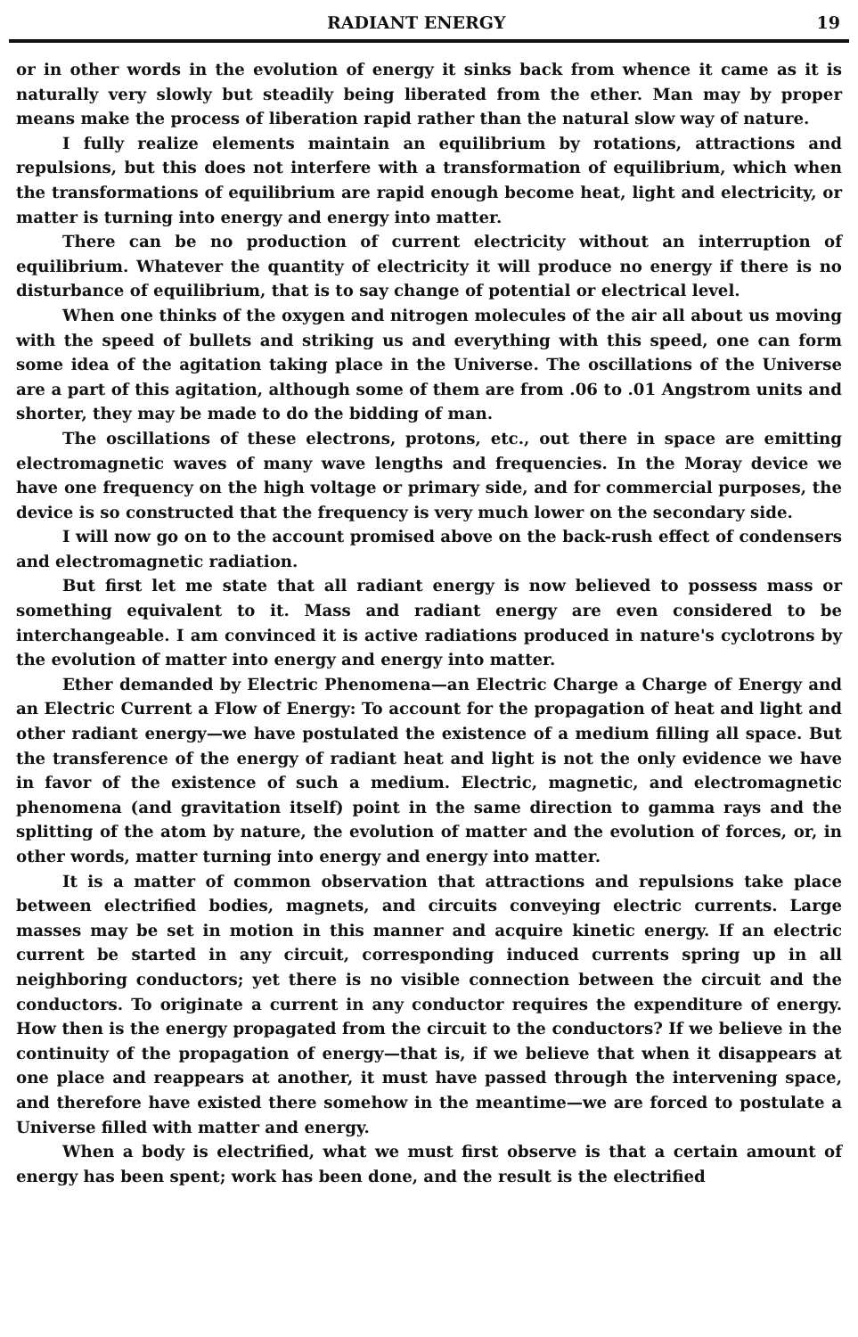RADIANT ENERGY 19
or in other words in the evolution of energy it sinks back from whence it came as it is naturally very slowly but steadily being liberated from the ether. Man may by proper means make the process of liberation rapid rather than the natural slow way of nature.
I fully realize elements maintain an equilibrium by rotations, attractions and repulsions, but this does not interfere with a transformation of equilibrium, which when the transformations of equilibrium are rapid enough become heat, light and electricity, or matter is turning into energy and energy into matter.
There can be no production of current electricity without an interruption of equilibrium. Whatever the quantity of electricity it will produce no energy if there is no disturbance of equilibrium, that is to say change of potential or electrical level.
When one thinks of the oxygen and nitrogen molecules of the air all about us moving with the speed of bullets and striking us and everything with this speed, one can form some idea of the agitation taking place in the Universe. The oscillations of the Universe are a part of this agitation, although some of them are from .06 to .01 Angstrom units and shorter, they may be made to do the bidding of man.
The oscillations of these electrons, protons, etc., out there in space are emitting electromagnetic waves of many wave lengths and frequencies. In the Moray device we have one frequency on the high voltage or primary side, and for commercial purposes, the device is so constructed that the frequency is very much lower on the secondary side.
I will now go on to the account promised above on the back-rush effect of condensers and electromagnetic radiation.
But first let me state that all radiant energy is now believed to possess mass or something equivalent to it. Mass and radiant energy are even considered to be interchangeable. I am convinced it is active radiations produced in nature's cyclotrons by the evolution of matter into energy and energy into matter.
Ether demanded by Electric Phenomena—an Electric Charge a Charge of Energy and an Electric Current a Flow of Energy: To account for the propagation of heat and light and other radiant energy—we have postulated the existence of a medium filling all space. But the transference of the energy of radiant heat and light is not the only evidence we have in favor of the existence of such a medium. Electric, magnetic, and electromagnetic phenomena (and gravitation itself) point in the same direction to gamma rays and the splitting of the atom by nature, the evolution of matter and the evolution of forces, or, in other words, matter turning into energy and energy into matter.
It is a matter of common observation that attractions and repulsions take place between electrified bodies, magnets, and circuits conveying electric currents. Large masses may be set in motion in this manner and acquire kinetic energy. If an electric current be started in any circuit, corresponding induced currents spring up in all neighboring conductors; yet there is no visible connection between the circuit and the conductors. To originate a current in any conductor requires the expenditure of energy. How then is the energy propagated from the circuit to the conductors? If we believe in the continuity of the propagation of energy—that is, if we believe that when it disappears at one place and reappears at another, it must have passed through the intervening space, and therefore have existed there somehow in the meantime—we are forced to postulate a Universe filled with matter and energy.
When a body is electrified, what we must first observe is that a certain amount of energy has been spent; work has been done, and the result is the electrified